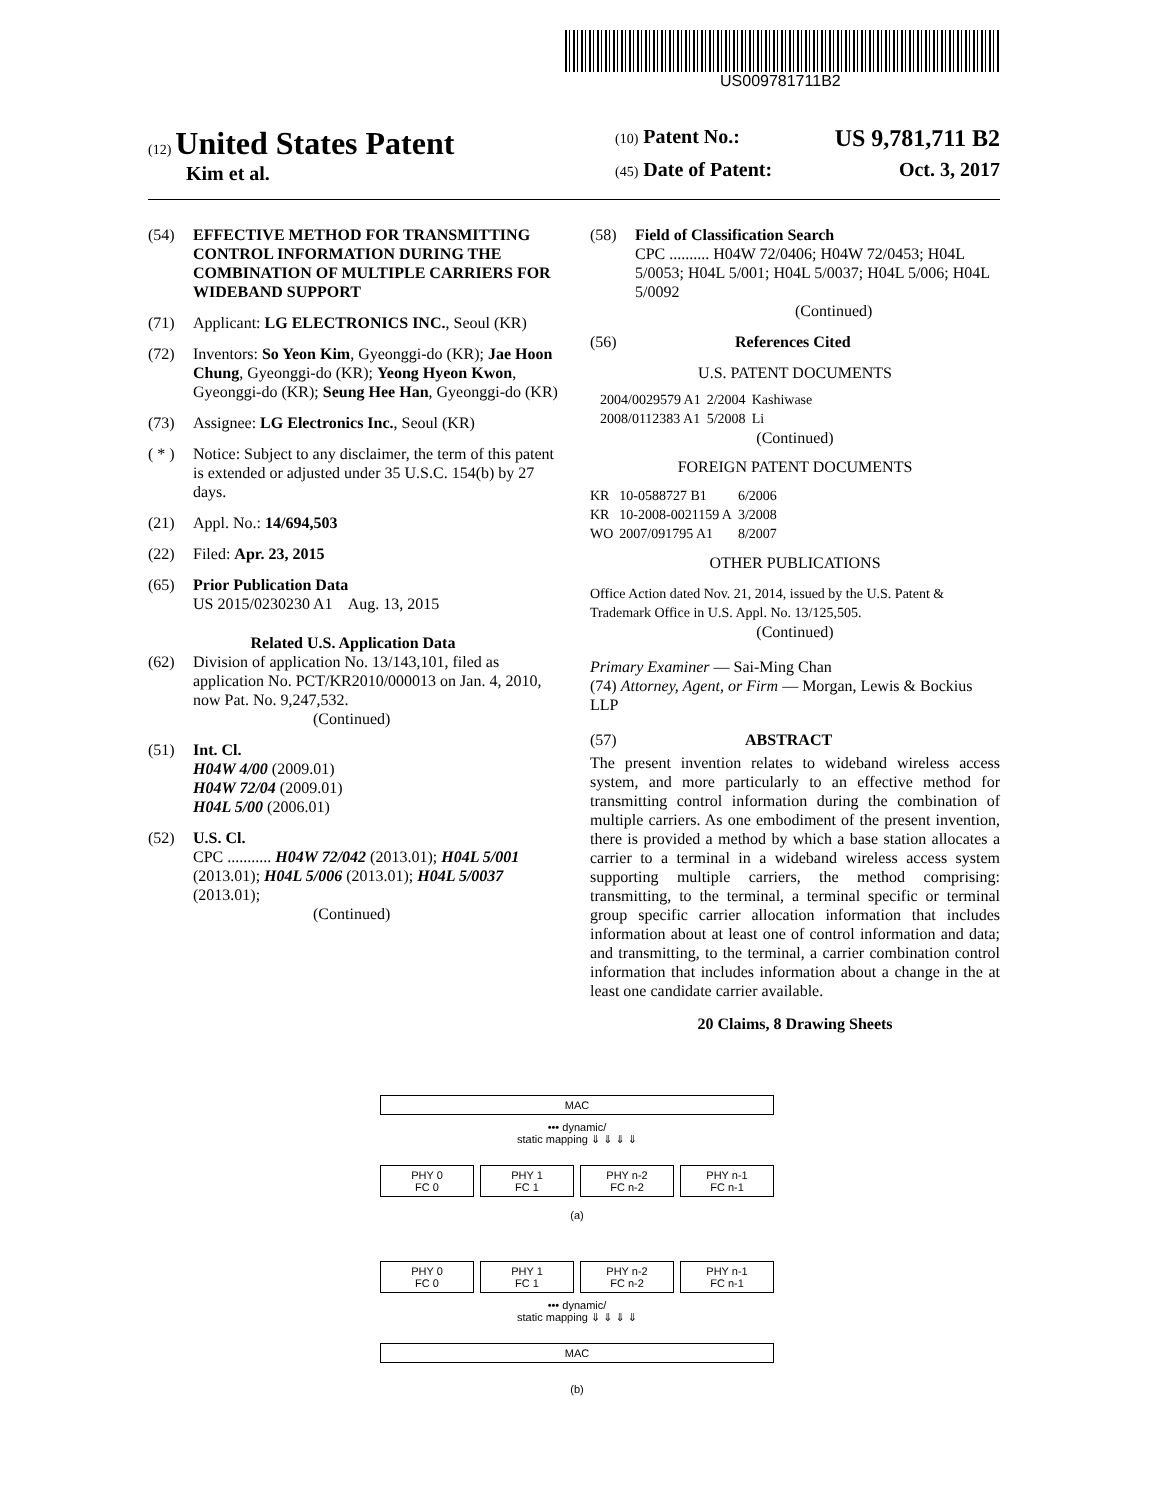US009781711B2
(12) United States Patent
Kim et al.
(10) Patent No.: US 9,781,711 B2
(45) Date of Patent: Oct. 3, 2017
(54) EFFECTIVE METHOD FOR TRANSMITTING CONTROL INFORMATION DURING THE COMBINATION OF MULTIPLE CARRIERS FOR WIDEBAND SUPPORT
(71) Applicant: LG ELECTRONICS INC., Seoul (KR)
(72) Inventors: So Yeon Kim, Gyeonggi-do (KR); Jae Hoon Chung, Gyeonggi-do (KR); Yeong Hyeon Kwon, Gyeonggi-do (KR); Seung Hee Han, Gyeonggi-do (KR)
(73) Assignee: LG Electronics Inc., Seoul (KR)
( * ) Notice: Subject to any disclaimer, the term of this patent is extended or adjusted under 35 U.S.C. 154(b) by 27 days.
(21) Appl. No.: 14/694,503
(22) Filed: Apr. 23, 2015
(65) Prior Publication Data
US 2015/0230230 A1 Aug. 13, 2015
Related U.S. Application Data
(62) Division of application No. 13/143,101, filed as application No. PCT/KR2010/000013 on Jan. 4, 2010, now Pat. No. 9,247,532.
(Continued)
(51) Int. Cl.
H04W 4/00 (2009.01)
H04W 72/04 (2009.01)
H04L 5/00 (2006.01)
(52) U.S. Cl.
CPC ........... H04W 72/042 (2013.01); H04L 5/001 (2013.01); H04L 5/006 (2013.01); H04L 5/0037 (2013.01);
(Continued)
(58) Field of Classification Search
CPC .......... H04W 72/0406; H04W 72/0453; H04L 5/0053; H04L 5/001; H04L 5/0037; H04L 5/006; H04L 5/0092
(Continued)
(56) References Cited
U.S. PATENT DOCUMENTS
| 2004/0029579 A1 | 2/2004 | Kashiwase |
| 2008/0112383 A1 | 5/2008 | Li |
(Continued)
FOREIGN PATENT DOCUMENTS
| KR | 10-0588727 B1 | 6/2006 |
| KR | 10-2008-0021159 A | 3/2008 |
| WO | 2007/091795 A1 | 8/2007 |
OTHER PUBLICATIONS
Office Action dated Nov. 21, 2014, issued by the U.S. Patent & Trademark Office in U.S. Appl. No. 13/125,505.
(Continued)
Primary Examiner — Sai-Ming Chan
(74) Attorney, Agent, or Firm — Morgan, Lewis & Bockius LLP
(57) ABSTRACT
The present invention relates to wideband wireless access system, and more particularly to an effective method for transmitting control information during the combination of multiple carriers. As one embodiment of the present invention, there is provided a method by which a base station allocates a carrier to a terminal in a wideband wireless access system supporting multiple carriers, the method comprising: transmitting, to the terminal, a terminal specific or terminal group specific carrier allocation information that includes information about at least one of control information and data; and transmitting, to the terminal, a carrier combination control information that includes information about a change in the at least one candidate carrier available.
20 Claims, 8 Drawing Sheets
MAC
••• dynamic/
static mapping ⇓ ⇓ ⇓ ⇓
PHY 0
FC 0
PHY 1
FC 1
PHY n-2
FC n-2
PHY n-1
FC n-1
(a)
PHY 0
FC 0
PHY 1
FC 1
PHY n-2
FC n-2
PHY n-1
FC n-1
••• dynamic/
static mapping ⇓ ⇓ ⇓ ⇓
MAC
(b)